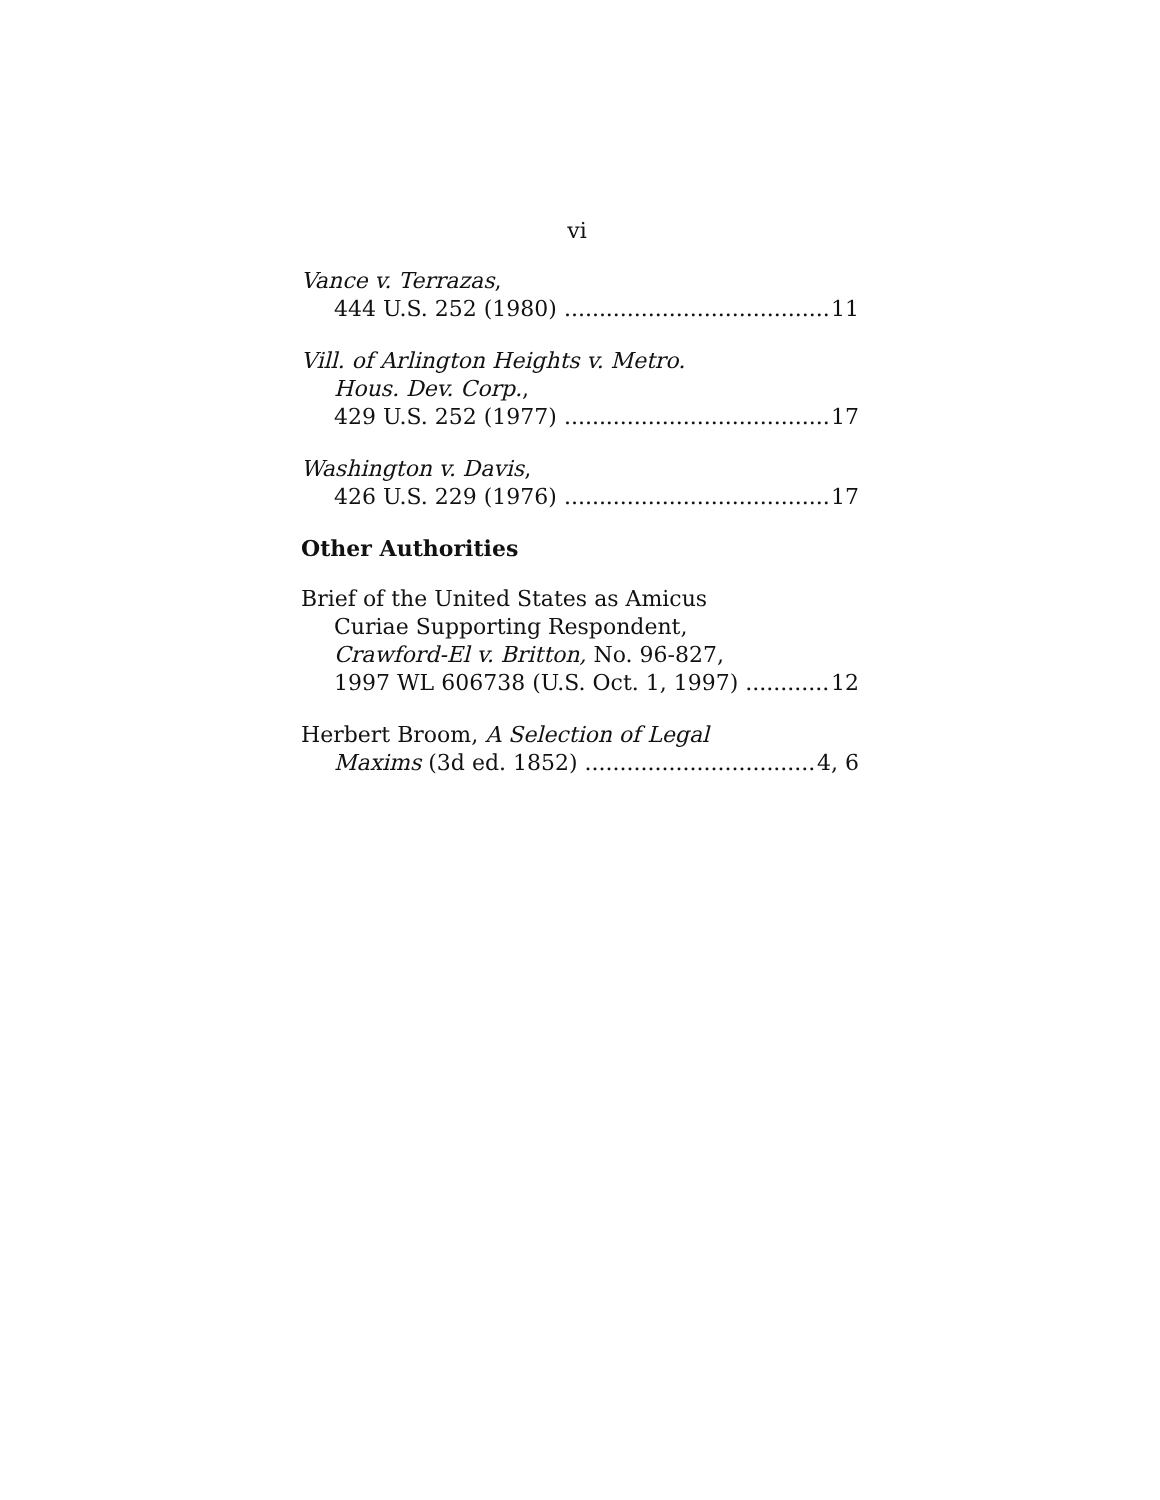vi
Vance v. Terrazas,
444 U.S. 252 (1980) 11
Vill. of Arlington Heights v. Metro.
Hous. Dev. Corp.,
429 U.S. 252 (1977) 17
Washington v. Davis,
426 U.S. 229 (1976) 17
Other Authorities
Brief of the United States as Amicus
Curiae Supporting Respondent,
Crawford-El v. Britton, No. 96-827,
1997 WL 606738 (U.S. Oct. 1, 1997) 12
Herbert Broom, A Selection of Legal
Maxims (3d ed. 1852) 4, 6